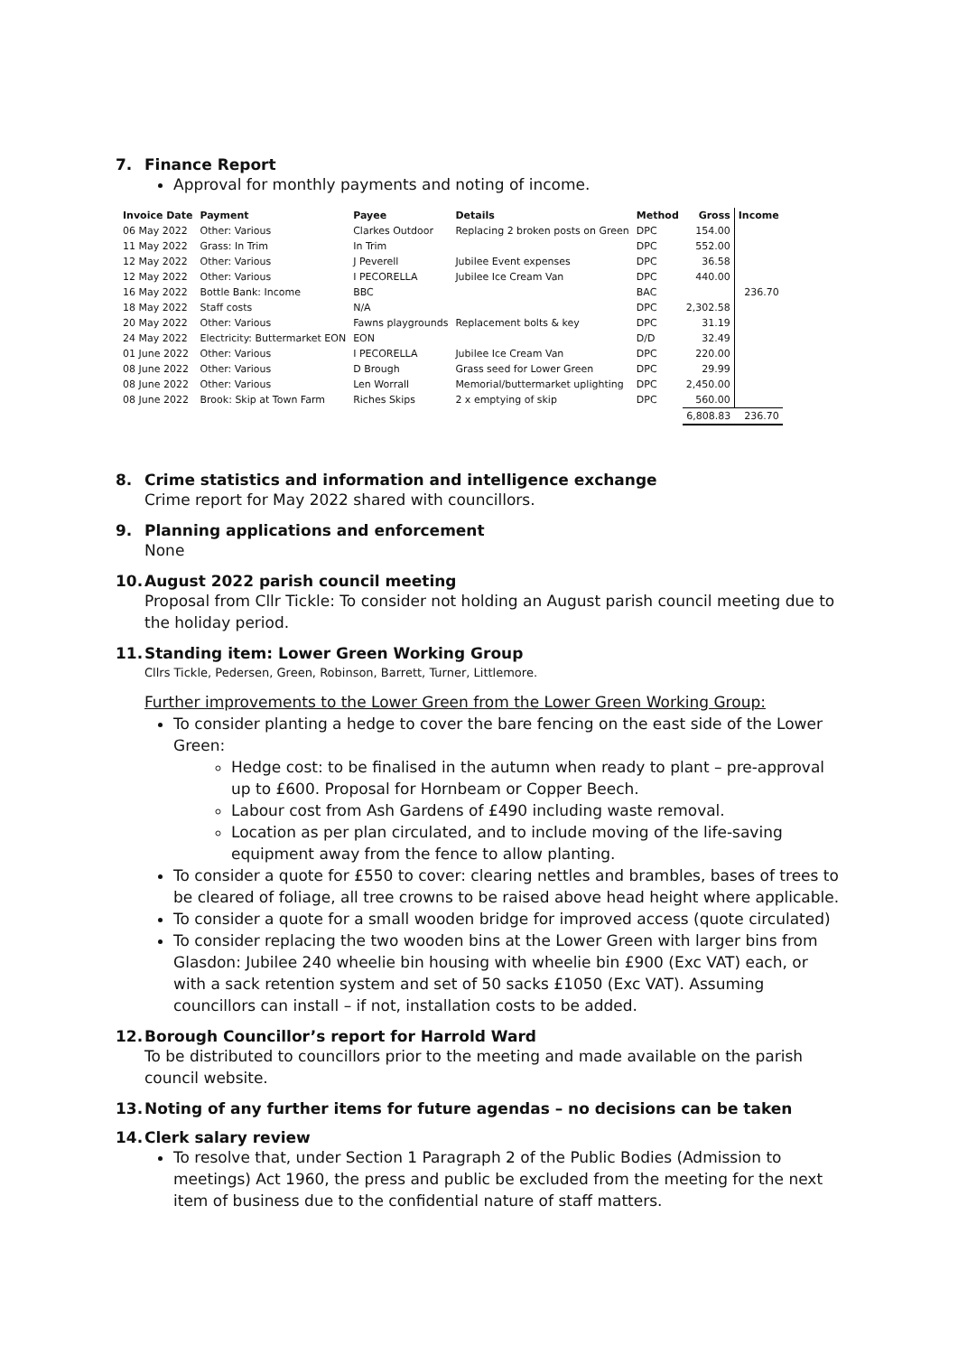7. Finance Report
Approval for monthly payments and noting of income.
| Invoice Date | Payment | Payee | Details | Method | Gross | Income |
| --- | --- | --- | --- | --- | --- | --- |
| 06 May 2022 | Other: Various | Clarkes Outdoor | Replacing 2 broken posts on Green | DPC | 154.00 | |
| 11 May 2022 | Grass: In Trim | In Trim | | DPC | 552.00 | |
| 12 May 2022 | Other: Various | J Peverell | Jubilee Event expenses | DPC | 36.58 | |
| 12 May 2022 | Other: Various | I PECORELLA | Jubilee Ice Cream Van | DPC | 440.00 | |
| 16 May 2022 | Bottle Bank: Income | BBC | | BAC | | 236.70 |
| 18 May 2022 | Staff costs | N/A | | DPC | 2,302.58 | |
| 20 May 2022 | Other: Various | Fawns playgrounds | Replacement bolts & key | DPC | 31.19 | |
| 24 May 2022 | Electricity: Buttermarket EON | EON | | D/D | 32.49 | |
| 01 June 2022 | Other: Various | I PECORELLA | Jubilee Ice Cream Van | DPC | 220.00 | |
| 08 June 2022 | Other: Various | D Brough | Grass seed for Lower Green | DPC | 29.99 | |
| 08 June 2022 | Other: Various | Len Worrall | Memorial/buttermarket uplighting | DPC | 2,450.00 | |
| 08 June 2022 | Brook: Skip at Town Farm | Riches Skips | 2 x emptying of skip | DPC | 560.00 | |
| | | | | | 6,808.83 | 236.70 |
8. Crime statistics and information and intelligence exchange
Crime report for May 2022 shared with councillors.
9. Planning applications and enforcement
None
10. August 2022 parish council meeting
Proposal from Cllr Tickle: To consider not holding an August parish council meeting due to the holiday period.
11. Standing item: Lower Green Working Group
Cllrs Tickle, Pedersen, Green, Robinson, Barrett, Turner, Littlemore.
Further improvements to the Lower Green from the Lower Green Working Group:
To consider planting a hedge to cover the bare fencing on the east side of the Lower Green:
Hedge cost: to be finalised in the autumn when ready to plant – pre-approval up to £600. Proposal for Hornbeam or Copper Beech.
Labour cost from Ash Gardens of £490 including waste removal.
Location as per plan circulated, and to include moving of the life-saving equipment away from the fence to allow planting.
To consider a quote for £550 to cover: clearing nettles and brambles, bases of trees to be cleared of foliage, all tree crowns to be raised above head height where applicable.
To consider a quote for a small wooden bridge for improved access (quote circulated)
To consider replacing the two wooden bins at the Lower Green with larger bins from Glasdon: Jubilee 240 wheelie bin housing with wheelie bin £900 (Exc VAT) each, or with a sack retention system and set of 50 sacks £1050 (Exc VAT). Assuming councillors can install – if not, installation costs to be added.
12. Borough Councillor’s report for Harrold Ward
To be distributed to councillors prior to the meeting and made available on the parish council website.
13. Noting of any further items for future agendas – no decisions can be taken
14. Clerk salary review
To resolve that, under Section 1 Paragraph 2 of the Public Bodies (Admission to meetings) Act 1960, the press and public be excluded from the meeting for the next item of business due to the confidential nature of staff matters.